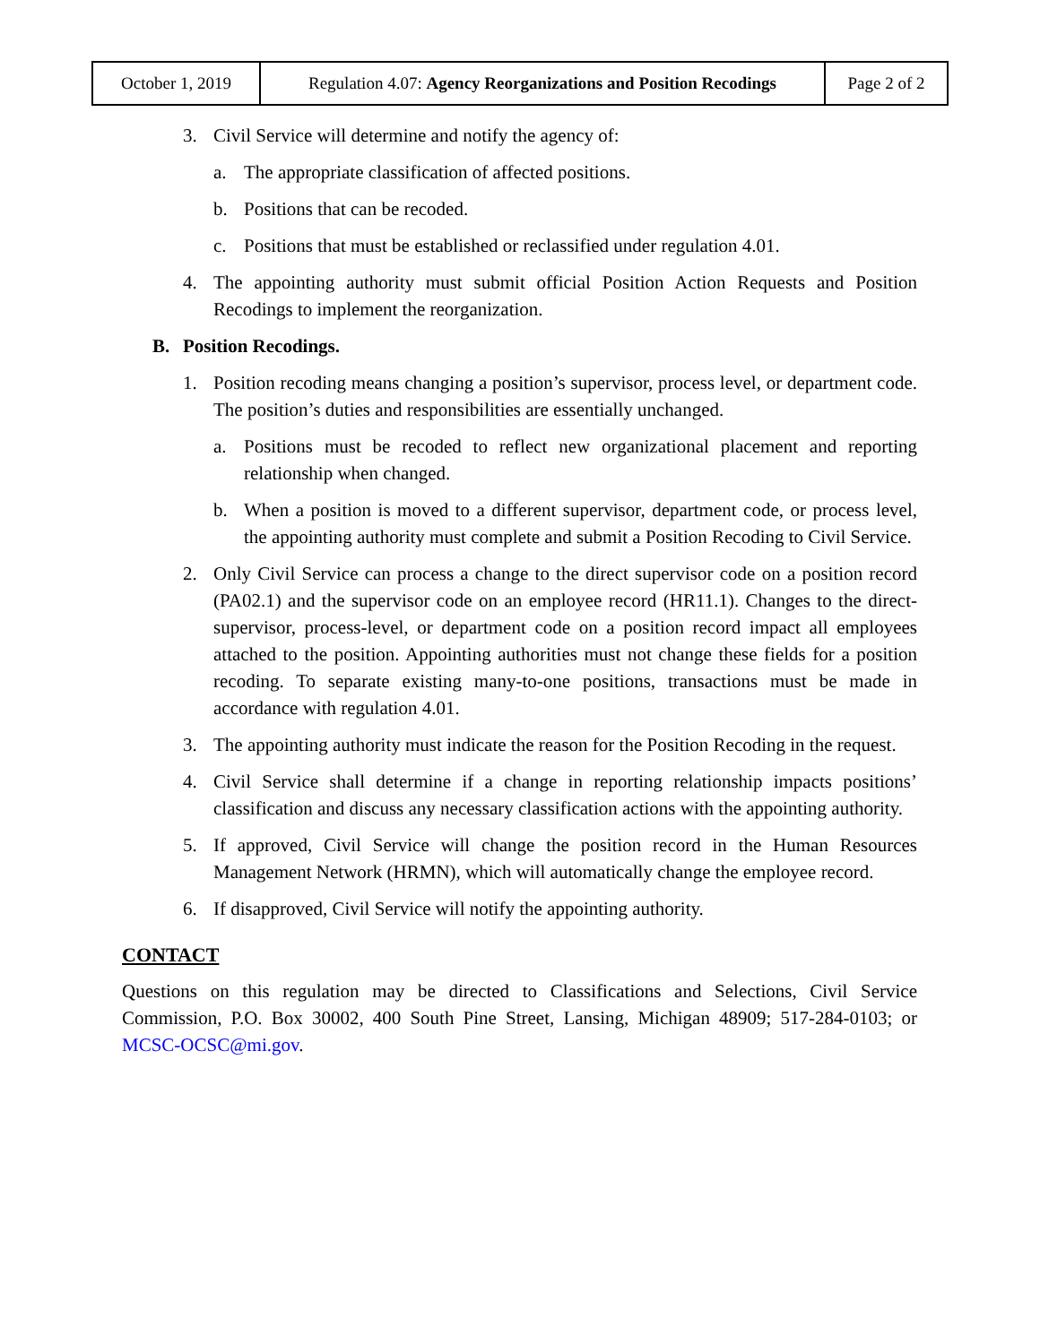| October 1, 2019 | Regulation 4.07: Agency Reorganizations and Position Recodings | Page 2 of 2 |
3. Civil Service will determine and notify the agency of:
a. The appropriate classification of affected positions.
b. Positions that can be recoded.
c. Positions that must be established or reclassified under regulation 4.01.
4. The appointing authority must submit official Position Action Requests and Position Recodings to implement the reorganization.
B. Position Recodings.
1. Position recoding means changing a position’s supervisor, process level, or department code. The position’s duties and responsibilities are essentially unchanged.
a. Positions must be recoded to reflect new organizational placement and reporting relationship when changed.
b. When a position is moved to a different supervisor, department code, or process level, the appointing authority must complete and submit a Position Recoding to Civil Service.
2. Only Civil Service can process a change to the direct supervisor code on a position record (PA02.1) and the supervisor code on an employee record (HR11.1). Changes to the direct-supervisor, process-level, or department code on a position record impact all employees attached to the position. Appointing authorities must not change these fields for a position recoding. To separate existing many-to-one positions, transactions must be made in accordance with regulation 4.01.
3. The appointing authority must indicate the reason for the Position Recoding in the request.
4. Civil Service shall determine if a change in reporting relationship impacts positions’ classification and discuss any necessary classification actions with the appointing authority.
5. If approved, Civil Service will change the position record in the Human Resources Management Network (HRMN), which will automatically change the employee record.
6. If disapproved, Civil Service will notify the appointing authority.
CONTACT
Questions on this regulation may be directed to Classifications and Selections, Civil Service Commission, P.O. Box 30002, 400 South Pine Street, Lansing, Michigan 48909; 517-284-0103; or MCSC-OCSC@mi.gov.